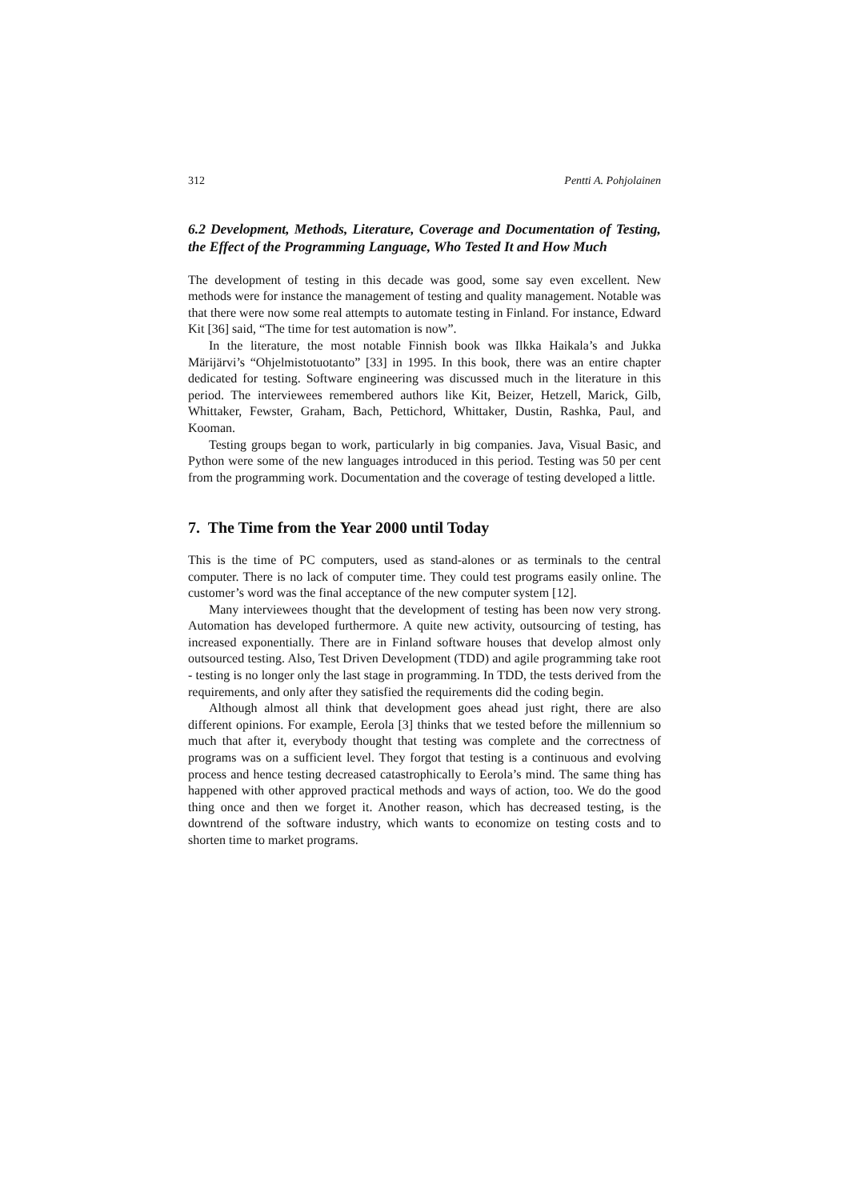312 Pentti A. Pohjolainen
6.2 Development, Methods, Literature, Coverage and Documentation of Testing, the Effect of the Programming Language, Who Tested It and How Much
The development of testing in this decade was good, some say even excellent. New methods were for instance the management of testing and quality management. Notable was that there were now some real attempts to automate testing in Finland. For instance, Edward Kit [36] said, “The time for test automation is now”.
In the literature, the most notable Finnish book was Ilkka Haikala’s and Jukka Märijärvi’s “Ohjelmistotuotanto” [33] in 1995. In this book, there was an entire chapter dedicated for testing. Software engineering was discussed much in the literature in this period. The interviewees remembered authors like Kit, Beizer, Hetzell, Marick, Gilb, Whittaker, Fewster, Graham, Bach, Pettichord, Whittaker, Dustin, Rashka, Paul, and Kooman.
Testing groups began to work, particularly in big companies. Java, Visual Basic, and Python were some of the new languages introduced in this period. Testing was 50 per cent from the programming work. Documentation and the coverage of testing developed a little.
7. The Time from the Year 2000 until Today
This is the time of PC computers, used as stand-alones or as terminals to the central computer. There is no lack of computer time. They could test programs easily online. The customer’s word was the final acceptance of the new computer system [12].
Many interviewees thought that the development of testing has been now very strong. Automation has developed furthermore. A quite new activity, outsourcing of testing, has increased exponentially. There are in Finland software houses that develop almost only outsourced testing. Also, Test Driven Development (TDD) and agile programming take root - testing is no longer only the last stage in programming. In TDD, the tests derived from the requirements, and only after they satisfied the requirements did the coding begin.
Although almost all think that development goes ahead just right, there are also different opinions. For example, Eerola [3] thinks that we tested before the millennium so much that after it, everybody thought that testing was complete and the correctness of programs was on a sufficient level. They forgot that testing is a continuous and evolving process and hence testing decreased catastrophically to Eerola’s mind. The same thing has happened with other approved practical methods and ways of action, too. We do the good thing once and then we forget it. Another reason, which has decreased testing, is the downtrend of the software industry, which wants to economize on testing costs and to shorten time to market programs.